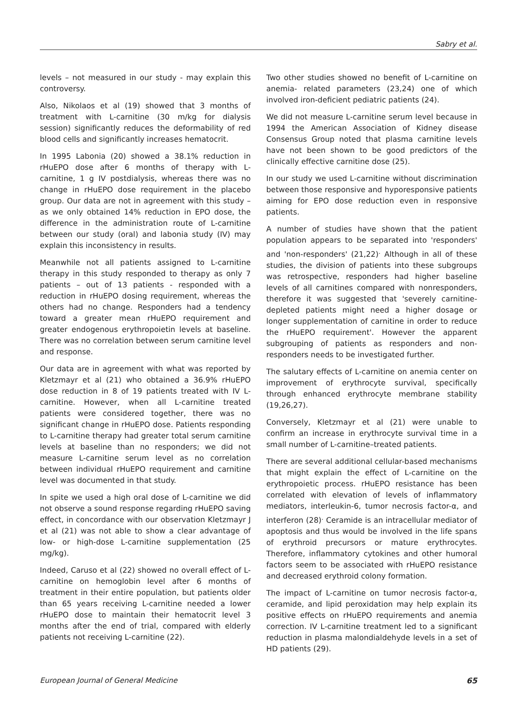Sabry et al.
levels – not measured in our study - may explain this controversy.
Also, Nikolaos et al (19) showed that 3 months of treatment with L-carnitine (30 m/kg for dialysis session) significantly reduces the deformability of red blood cells and significantly increases hematocrit.
In 1995 Labonia (20) showed a 38.1% reduction in rHuEPO dose after 6 months of therapy with L-carnitine, 1 g IV postdialysis, whereas there was no change in rHuEPO dose requirement in the placebo group. Our data are not in agreement with this study – as we only obtained 14% reduction in EPO dose, the difference in the administration route of L-carnitine between our study (oral) and labonia study (IV) may explain this inconsistency in results.
Meanwhile not all patients assigned to L-carnitine therapy in this study responded to therapy as only 7 patients – out of 13 patients - responded with a reduction in rHuEPO dosing requirement, whereas the others had no change. Responders had a tendency toward a greater mean rHuEPO requirement and greater endogenous erythropoietin levels at baseline. There was no correlation between serum carnitine level and response.
Our data are in agreement with what was reported by Kletzmayr et al (21) who obtained a 36.9% rHuEPO dose reduction in 8 of 19 patients treated with IV L-carnitine. However, when all L-carnitine treated patients were considered together, there was no significant change in rHuEPO dose. Patients responding to L-carnitine therapy had greater total serum carnitine levels at baseline than no responders; we did not measure L-carnitine serum level as no correlation between individual rHuEPO requirement and carnitine level was documented in that study.
In spite we used a high oral dose of L-carnitine we did not observe a sound response regarding rHuEPO saving effect, in concordance with our observation Kletzmayr J et al (21) was not able to show a clear advantage of low- or high-dose L-carnitine supplementation (25 mg/kg).
Indeed, Caruso et al (22) showed no overall effect of L-carnitine on hemoglobin level after 6 months of treatment in their entire population, but patients older than 65 years receiving L-carnitine needed a lower rHuEPO dose to maintain their hematocrit level 3 months after the end of trial, compared with elderly patients not receiving L-carnitine (22).
Two other studies showed no benefit of L-carnitine on anemia- related parameters (23,24) one of which involved iron-deficient pediatric patients (24).
We did not measure L-carnitine serum level because in 1994 the American Association of Kidney disease Consensus Group noted that plasma carnitine levels have not been shown to be good predictors of the clinically effective carnitine dose (25).
In our study we used L-carnitine without discrimination between those responsive and hyporesponsive patients aiming for EPO dose reduction even in responsive patients.
A number of studies have shown that the patient population appears to be separated into 'responders' and 'non-responders' (21,22)<sup>.</sup> Although in all of these studies, the division of patients into these subgroups was retrospective, responders had higher baseline levels of all carnitines compared with nonresponders, therefore it was suggested that 'severely carnitine-depleted patients might need a higher dosage or longer supplementation of carnitine in order to reduce the rHuEPO requirement'. However the apparent subgrouping of patients as responders and non-responders needs to be investigated further.
The salutary effects of L-carnitine on anemia center on improvement of erythrocyte survival, specifically through enhanced erythrocyte membrane stability (19,26,27).
Conversely, Kletzmayr et al (21) were unable to confirm an increase in erythrocyte survival time in a small number of L-carnitine–treated patients.
There are several additional cellular-based mechanisms that might explain the effect of L-carnitine on the erythropoietic process. rHuEPO resistance has been correlated with elevation of levels of inflammatory mediators, interleukin-6, tumor necrosis factor-α, and interferon (28)<sup>.</sup> Ceramide is an intracellular mediator of apoptosis and thus would be involved in the life spans of erythroid precursors or mature erythrocytes. Therefore, inflammatory cytokines and other humoral factors seem to be associated with rHuEPO resistance and decreased erythroid colony formation.
The impact of L-carnitine on tumor necrosis factor-α, ceramide, and lipid peroxidation may help explain its positive effects on rHuEPO requirements and anemia correction. IV L-carnitine treatment led to a significant reduction in plasma malondialdehyde levels in a set of HD patients (29).
European Journal of General Medicine 65